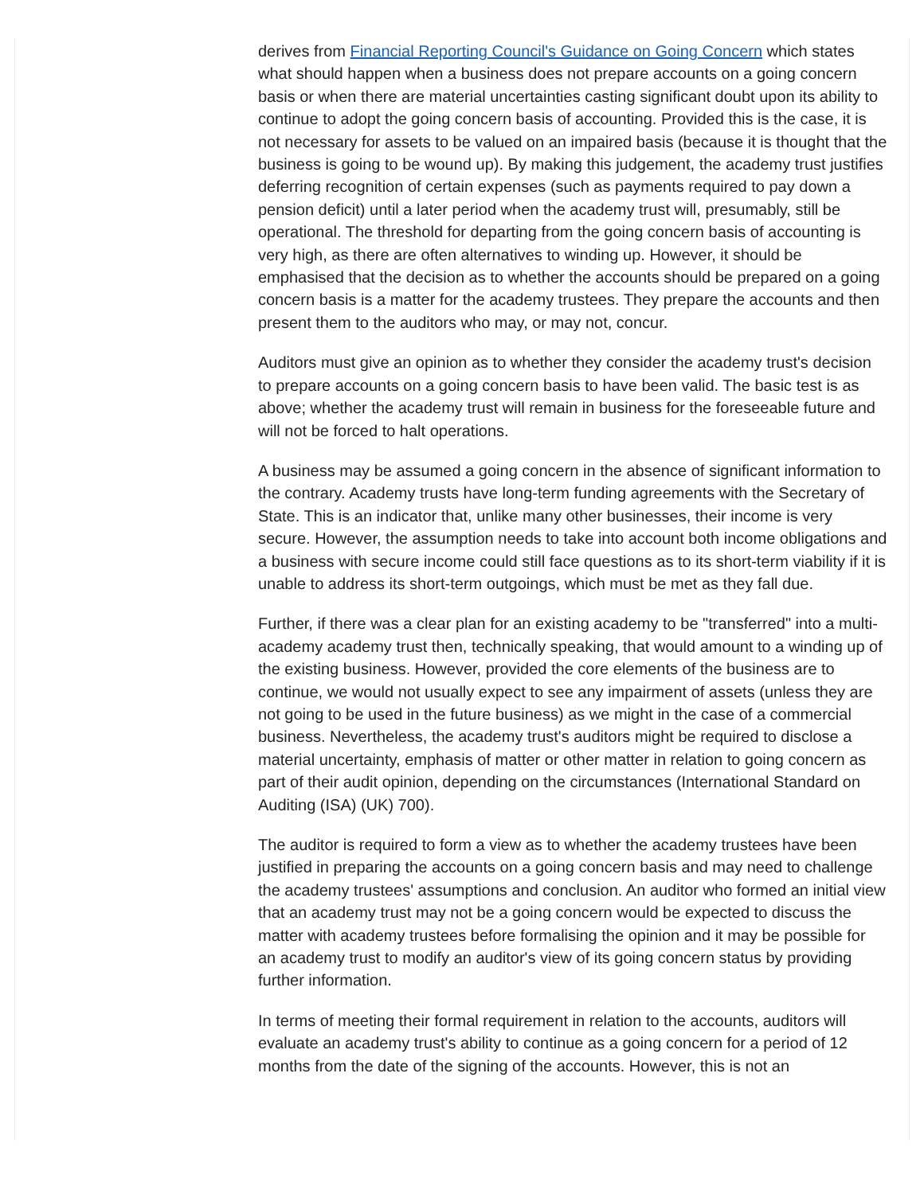derives from Financial Reporting Council's Guidance on Going Concern which states what should happen when a business does not prepare accounts on a going concern basis or when there are material uncertainties casting significant doubt upon its ability to continue to adopt the going concern basis of accounting. Provided this is the case, it is not necessary for assets to be valued on an impaired basis (because it is thought that the business is going to be wound up). By making this judgement, the academy trust justifies deferring recognition of certain expenses (such as payments required to pay down a pension deficit) until a later period when the academy trust will, presumably, still be operational. The threshold for departing from the going concern basis of accounting is very high, as there are often alternatives to winding up. However, it should be emphasised that the decision as to whether the accounts should be prepared on a going concern basis is a matter for the academy trustees. They prepare the accounts and then present them to the auditors who may, or may not, concur.
Auditors must give an opinion as to whether they consider the academy trust's decision to prepare accounts on a going concern basis to have been valid. The basic test is as above; whether the academy trust will remain in business for the foreseeable future and will not be forced to halt operations.
A business may be assumed a going concern in the absence of significant information to the contrary. Academy trusts have long-term funding agreements with the Secretary of State. This is an indicator that, unlike many other businesses, their income is very secure. However, the assumption needs to take into account both income obligations and a business with secure income could still face questions as to its short-term viability if it is unable to address its short-term outgoings, which must be met as they fall due.
Further, if there was a clear plan for an existing academy to be "transferred" into a multi-academy academy trust then, technically speaking, that would amount to a winding up of the existing business. However, provided the core elements of the business are to continue, we would not usually expect to see any impairment of assets (unless they are not going to be used in the future business) as we might in the case of a commercial business. Nevertheless, the academy trust's auditors might be required to disclose a material uncertainty, emphasis of matter or other matter in relation to going concern as part of their audit opinion, depending on the circumstances (International Standard on Auditing (ISA) (UK) 700).
The auditor is required to form a view as to whether the academy trustees have been justified in preparing the accounts on a going concern basis and may need to challenge the academy trustees' assumptions and conclusion. An auditor who formed an initial view that an academy trust may not be a going concern would be expected to discuss the matter with academy trustees before formalising the opinion and it may be possible for an academy trust to modify an auditor's view of its going concern status by providing further information.
In terms of meeting their formal requirement in relation to the accounts, auditors will evaluate an academy trust's ability to continue as a going concern for a period of 12 months from the date of the signing of the accounts. However, this is not an